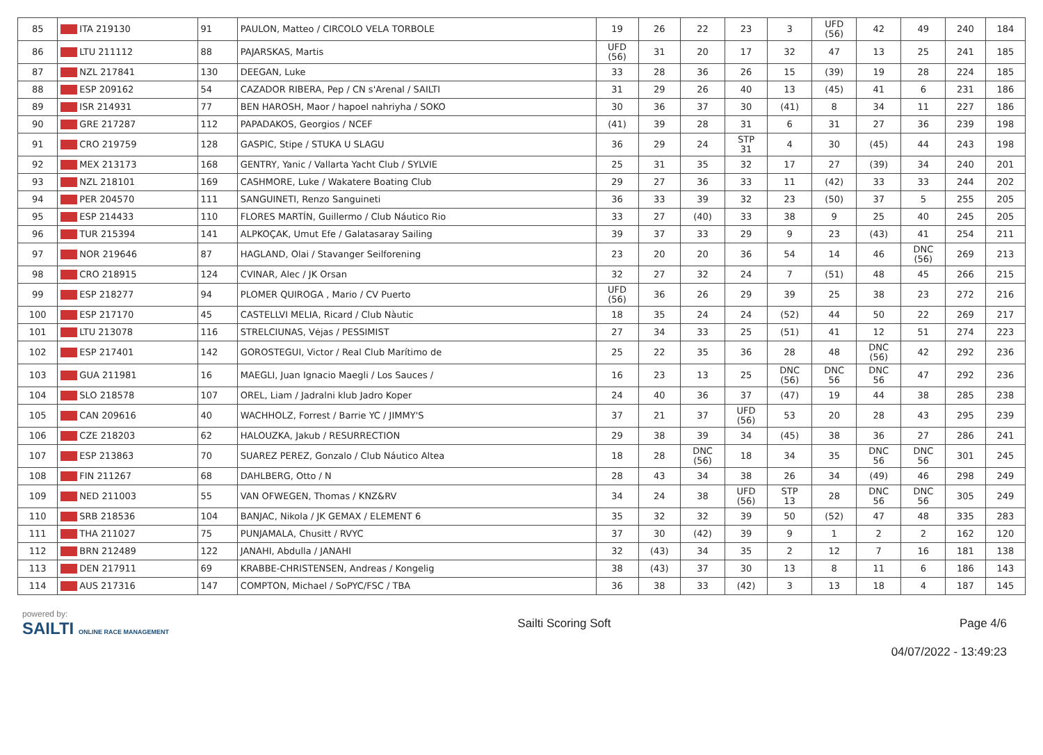| 85 | ITA 219130 | 91 | PAULON, Matteo / CIRCOLO VELA TORBOLE | 19 | 26 | 22 | 23 | 3 | UFD (56) | 42 | 49 | 240 | 184 |
| 86 | LTU 211112 | 88 | PAJARSKAS, Martis | UFD (56) | 31 | 20 | 17 | 32 | 47 | 13 | 25 | 241 | 185 |
| 87 | NZL 217841 | 130 | DEEGAN, Luke | 33 | 28 | 36 | 26 | 15 | (39) | 19 | 28 | 224 | 185 |
| 88 | ESP 209162 | 54 | CAZADOR RIBERA, Pep / CN s'Arenal / SAILTI | 31 | 29 | 26 | 40 | 13 | (45) | 41 | 6 | 231 | 186 |
| 89 | ISR 214931 | 77 | BEN HAROSH, Maor / hapoel nahriyha / SOKO | 30 | 36 | 37 | 30 | (41) | 8 | 34 | 11 | 227 | 186 |
| 90 | GRE 217287 | 112 | PAPADAKOS, Georgios / NCEF | (41) | 39 | 28 | 31 | 6 | 31 | 27 | 36 | 239 | 198 |
| 91 | CRO 219759 | 128 | GASPIC, Stipe / STUKA U SLAGU | 36 | 29 | 24 | STP 31 | 4 | 30 | (45) | 44 | 243 | 198 |
| 92 | MEX 213173 | 168 | GENTRY, Yanic / Vallarta Yacht Club / SYLVIE | 25 | 31 | 35 | 32 | 17 | 27 | (39) | 34 | 240 | 201 |
| 93 | NZL 218101 | 169 | CASHMORE, Luke / Wakatere Boating Club | 29 | 27 | 36 | 33 | 11 | (42) | 33 | 33 | 244 | 202 |
| 94 | PER 204570 | 111 | SANGUINETI, Renzo Sanguineti | 36 | 33 | 39 | 32 | 23 | (50) | 37 | 5 | 255 | 205 |
| 95 | ESP 214433 | 110 | FLORES MARTÍN, Guillermo / Club Náutico Rio | 33 | 27 | (40) | 33 | 38 | 9 | 25 | 40 | 245 | 205 |
| 96 | TUR 215394 | 141 | ALPKOÇAK, Umut Efe / Galatasaray Sailing | 39 | 37 | 33 | 29 | 9 | 23 | (43) | 41 | 254 | 211 |
| 97 | NOR 219646 | 87 | HAGLAND, Olai / Stavanger Seilforening | 23 | 20 | 20 | 36 | 54 | 14 | 46 | DNC (56) | 269 | 213 |
| 98 | CRO 218915 | 124 | CVINAR, Alec / JK Orsan | 32 | 27 | 32 | 24 | 7 | (51) | 48 | 45 | 266 | 215 |
| 99 | ESP 218277 | 94 | PLOMER QUIROGA , Mario / CV Puerto | UFD (56) | 36 | 26 | 29 | 39 | 25 | 38 | 23 | 272 | 216 |
| 100 | ESP 217170 | 45 | CASTELLVI MELIA, Ricard / Club Nàutic | 18 | 35 | 24 | 24 | (52) | 44 | 50 | 22 | 269 | 217 |
| 101 | LTU 213078 | 116 | STRELCIUNAS, Vėjas / PESSIMIST | 27 | 34 | 33 | 25 | (51) | 41 | 12 | 51 | 274 | 223 |
| 102 | ESP 217401 | 142 | GOROSTEGUI, Victor / Real Club Marítimo de | 25 | 22 | 35 | 36 | 28 | 48 | DNC (56) | 42 | 292 | 236 |
| 103 | GUA 211981 | 16 | MAEGLI, Juan Ignacio Maegli / Los Sauces / | 16 | 23 | 13 | 25 | DNC (56) | DNC 56 | DNC 56 | 47 | 292 | 236 |
| 104 | SLO 218578 | 107 | OREL, Liam / Jadralni klub Jadro Koper | 24 | 40 | 36 | 37 | (47) | 19 | 44 | 38 | 285 | 238 |
| 105 | CAN 209616 | 40 | WACHHOLZ, Forrest / Barrie YC / JIMMY'S | 37 | 21 | 37 | UFD (56) | 53 | 20 | 28 | 43 | 295 | 239 |
| 106 | CZE 218203 | 62 | HALOUZKA, Jakub / RESURRECTION | 29 | 38 | 39 | 34 | (45) | 38 | 36 | 27 | 286 | 241 |
| 107 | ESP 213863 | 70 | SUAREZ PEREZ, Gonzalo / Club Náutico Altea | 18 | 28 | DNC (56) | 18 | 34 | 35 | DNC 56 | DNC 56 | 301 | 245 |
| 108 | FIN 211267 | 68 | DAHLBERG, Otto / N | 28 | 43 | 34 | 38 | 26 | 34 | (49) | 46 | 298 | 249 |
| 109 | NED 211003 | 55 | VAN OFWEGEN, Thomas / KNZ&RV | 34 | 24 | 38 | UFD (56) | STP 13 | 28 | DNC 56 | DNC 56 | 305 | 249 |
| 110 | SRB 218536 | 104 | BANJAC, Nikola / JK GEMAX / ELEMENT 6 | 35 | 32 | 32 | 39 | 50 | (52) | 47 | 48 | 335 | 283 |
| 111 | THA 211027 | 75 | PUNJAMALA, Chusitt / RVYC | 37 | 30 | (42) | 39 | 9 | 1 | 2 | 2 | 162 | 120 |
| 112 | BRN 212489 | 122 | JANAHI, Abdulla / JANAHI | 32 | (43) | 34 | 35 | 2 | 12 | 7 | 16 | 181 | 138 |
| 113 | DEN 217911 | 69 | KRABBE-CHRISTENSEN, Andreas / Kongelig | 38 | (43) | 37 | 30 | 13 | 8 | 11 | 6 | 186 | 143 |
| 114 | AUS 217316 | 147 | COMPTON, Michael / SoPYC/FSC / TBA | 36 | 38 | 33 | (42) | 3 | 13 | 18 | 4 | 187 | 145 |
powered by:
SAILTI ONLINE RACE MANAGEMENT
Sailti Scoring Soft Page 4/6
04/07/2022 - 13:49:23